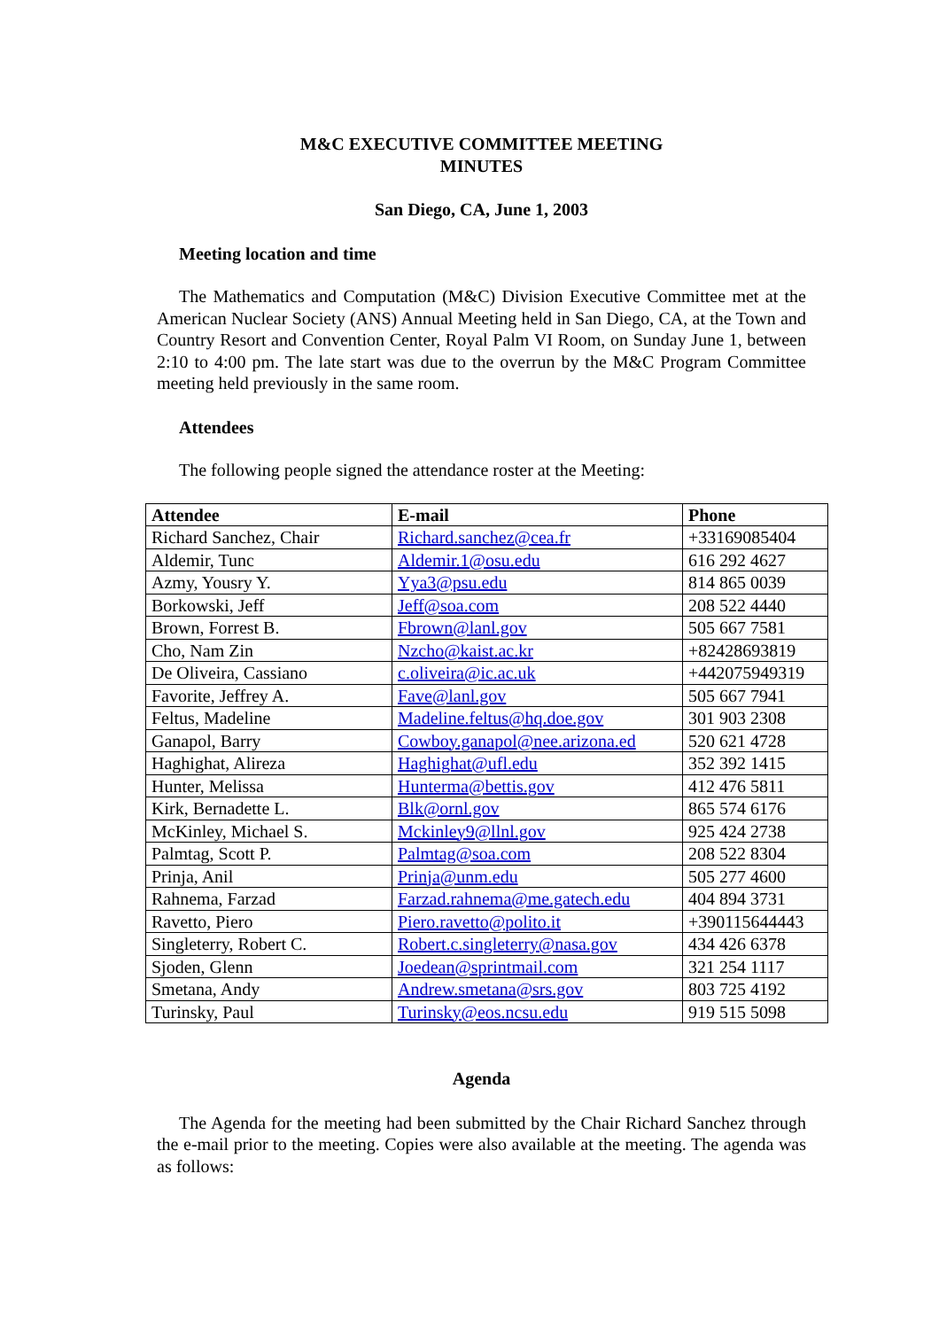M&C EXECUTIVE COMMITTEE MEETING
MINUTES
San Diego, CA, June 1, 2003
Meeting location and time
The Mathematics and Computation (M&C) Division Executive Committee met at the American Nuclear Society (ANS) Annual Meeting held in San Diego, CA, at the Town and Country Resort and Convention Center, Royal Palm VI Room, on Sunday June 1, between 2:10 to 4:00 pm. The late start was due to the overrun by the M&C Program Committee meeting held previously in the same room.
Attendees
The following people signed the attendance roster at the Meeting:
| Attendee | E-mail | Phone |
| --- | --- | --- |
| Richard Sanchez, Chair | Richard.sanchez@cea.fr | +33169085404 |
| Aldemir, Tunc | Aldemir.1@osu.edu | 616 292 4627 |
| Azmy, Yousry Y. | Yya3@psu.edu | 814 865 0039 |
| Borkowski, Jeff | Jeff@soa.com | 208 522 4440 |
| Brown, Forrest B. | Fbrown@lanl.gov | 505 667 7581 |
| Cho, Nam Zin | Nzcho@kaist.ac.kr | +82428693819 |
| De Oliveira, Cassiano | c.oliveira@ic.ac.uk | +442075949319 |
| Favorite, Jeffrey A. | Fave@lanl.gov | 505 667 7941 |
| Feltus, Madeline | Madeline.feltus@hq.doe.gov | 301 903 2308 |
| Ganapol, Barry | Cowboy.ganapol@nee.arizona.ed | 520 621 4728 |
| Haghighat, Alireza | Haghighat@ufl.edu | 352 392 1415 |
| Hunter, Melissa | Hunterma@bettis.gov | 412 476 5811 |
| Kirk, Bernadette L. | Blk@ornl.gov | 865 574 6176 |
| McKinley, Michael S. | Mckinley9@llnl.gov | 925 424 2738 |
| Palmtag, Scott P. | Palmtag@soa.com | 208 522 8304 |
| Prinja, Anil | Prinja@unm.edu | 505 277 4600 |
| Rahnema, Farzad | Farzad.rahnema@me.gatech.edu | 404 894 3731 |
| Ravetto, Piero | Piero.ravetto@polito.it | +390115644443 |
| Singleterry, Robert C. | Robert.c.singleterry@nasa.gov | 434 426 6378 |
| Sjoden, Glenn | Joedean@sprintmail.com | 321 254 1117 |
| Smetana, Andy | Andrew.smetana@srs.gov | 803 725 4192 |
| Turinsky, Paul | Turinsky@eos.ncsu.edu | 919 515 5098 |
Agenda
The Agenda for the meeting had been submitted by the Chair Richard Sanchez through the e-mail prior to the meeting. Copies were also available at the meeting. The agenda was as follows: